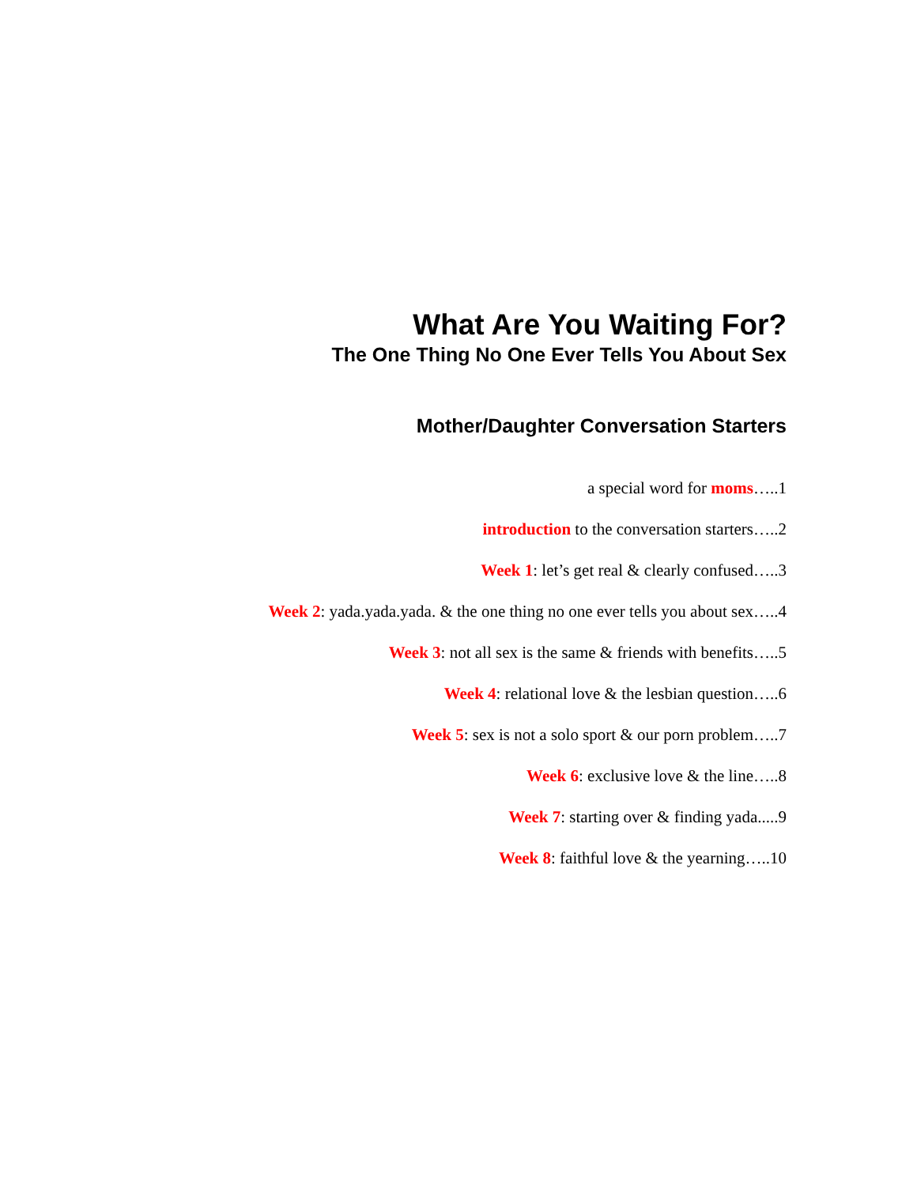What Are You Waiting For?
The One Thing No One Ever Tells You About Sex
Mother/Daughter Conversation Starters
a special word for moms…..1
introduction to the conversation starters…..2
Week 1: let’s get real & clearly confused…..3
Week 2: yada.yada.yada. & the one thing no one ever tells you about sex…..4
Week 3: not all sex is the same & friends with benefits…..5
Week 4: relational love & the lesbian question…..6
Week 5: sex is not a solo sport & our porn problem…..7
Week 6: exclusive love & the line…..8
Week 7: starting over & finding yada.....9
Week 8: faithful love & the yearning…..10